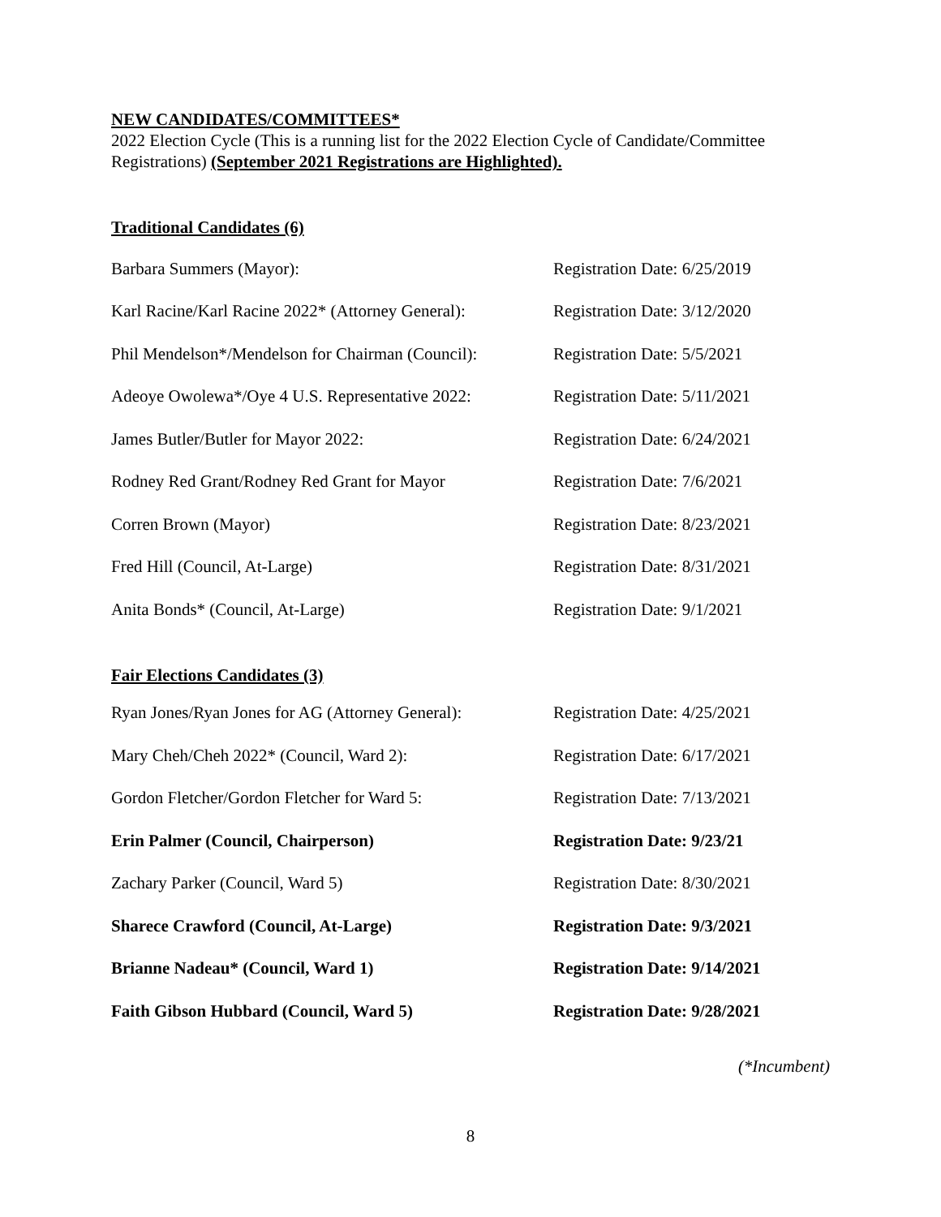NEW CANDIDATES/COMMITTEES*
2022 Election Cycle (This is a running list for the 2022 Election Cycle of Candidate/Committee Registrations) (September 2021 Registrations are Highlighted).
Traditional Candidates (6)
| Barbara Summers (Mayor): | Registration Date: 6/25/2019 |
| Karl Racine/Karl Racine 2022* (Attorney General): | Registration Date: 3/12/2020 |
| Phil Mendelson*/Mendelson for Chairman (Council): | Registration Date: 5/5/2021 |
| Adeoye Owolewa*/Oye 4 U.S. Representative 2022: | Registration Date: 5/11/2021 |
| James Butler/Butler for Mayor 2022: | Registration Date: 6/24/2021 |
| Rodney Red Grant/Rodney Red Grant for Mayor | Registration Date: 7/6/2021 |
| Corren Brown (Mayor) | Registration Date: 8/23/2021 |
| Fred Hill (Council, At-Large) | Registration Date: 8/31/2021 |
| Anita Bonds* (Council, At-Large) | Registration Date: 9/1/2021 |
Fair Elections Candidates (3)
| Ryan Jones/Ryan Jones for AG (Attorney General): | Registration Date: 4/25/2021 |
| Mary Cheh/Cheh 2022* (Council, Ward 2): | Registration Date: 6/17/2021 |
| Gordon Fletcher/Gordon Fletcher for Ward 5: | Registration Date: 7/13/2021 |
| Erin Palmer (Council, Chairperson) | Registration Date: 9/23/21 |
| Zachary Parker (Council, Ward 5) | Registration Date: 8/30/2021 |
| Sharece Crawford (Council, At-Large) | Registration Date: 9/3/2021 |
| Brianne Nadeau* (Council, Ward 1) | Registration Date: 9/14/2021 |
| Faith Gibson Hubbard (Council, Ward 5) | Registration Date: 9/28/2021 |
(*Incumbent)
8